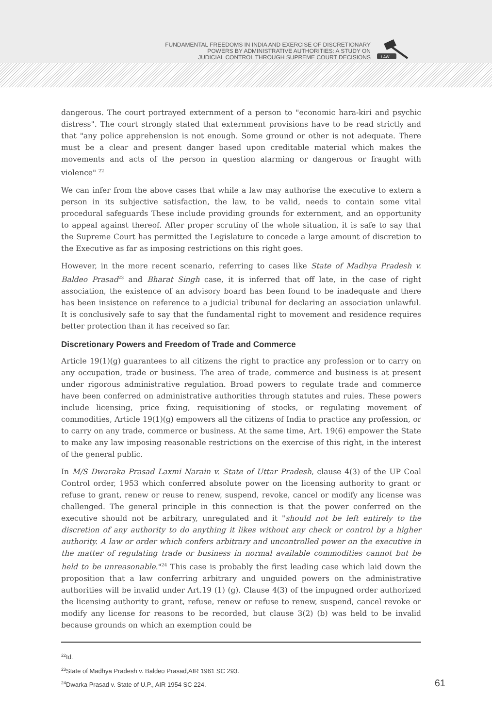FUNDAMENTAL FREEDOMS IN INDIA AND EXERCISE OF DISCRETIONARY
POWERS BY ADMINISTRATIVE AUTHORITIES: A STUDY ON
JUDICIAL CONTROL THROUGH SUPREME COURT DECISIONS
LAW
dangerous. The court portrayed externment of a person to "economic hara-kiri and psychic distress". The court strongly stated that externment provisions have to be read strictly and that "any police apprehension is not enough. Some ground or other is not adequate. There must be a clear and present danger based upon creditable material which makes the movements and acts of the person in question alarming or dangerous or fraught with violence" <sup>22</sup>
We can infer from the above cases that while a law may authorise the executive to extern a person in its subjective satisfaction, the law, to be valid, needs to contain some vital procedural safeguards These include providing grounds for externment, and an opportunity to appeal against thereof. After proper scrutiny of the whole situation, it is safe to say that the Supreme Court has permitted the Legislature to concede a large amount of discretion to the Executive as far as imposing restrictions on this right goes.
However, in the more recent scenario, referring to cases like State of Madhya Pradesh v. Baldeo Prasad<sup>23</sup> and Bharat Singh case, it is inferred that off late, in the case of right association, the existence of an advisory board has been found to be inadequate and there has been insistence on reference to a judicial tribunal for declaring an association unlawful. It is conclusively safe to say that the fundamental right to movement and residence requires better protection than it has received so far.
Discretionary Powers and Freedom of Trade and Commerce
Article 19(1)(g) guarantees to all citizens the right to practice any profession or to carry on any occupation, trade or business. The area of trade, commerce and business is at present under rigorous administrative regulation. Broad powers to regulate trade and commerce have been conferred on administrative authorities through statutes and rules. These powers include licensing, price fixing, requisitioning of stocks, or regulating movement of commodities, Article 19(1)(g) empowers all the citizens of India to practice any profession, or to carry on any trade, commerce or business. At the same time, Art. 19(6) empower the State to make any law imposing reasonable restrictions on the exercise of this right, in the interest of the general public.
In M/S Dwaraka Prasad Laxmi Narain v. State of Uttar Pradesh, clause 4(3) of the UP Coal Control order, 1953 which conferred absolute power on the licensing authority to grant or refuse to grant, renew or reuse to renew, suspend, revoke, cancel or modify any license was challenged. The general principle in this connection is that the power conferred on the executive should not be arbitrary, unregulated and it "should not be left entirely to the discretion of any authority to do anything it likes without any check or control by a higher authority. A law or order which confers arbitrary and uncontrolled power on the executive in the matter of regulating trade or business in normal available commodities cannot but be held to be unreasonable."<sup>24</sup> This case is probably the first leading case which laid down the proposition that a law conferring arbitrary and unguided powers on the administrative authorities will be invalid under Art.19 (1) (g). Clause 4(3) of the impugned order authorized the licensing authority to grant, refuse, renew or refuse to renew, suspend, cancel revoke or modify any license for reasons to be recorded, but clause 3(2) (b) was held to be invalid because grounds on which an exemption could be
<sup>22</sup> Id.
<sup>23</sup> State of Madhya Pradesh v. Baldeo Prasad,AIR 1961 SC 293.
<sup>24</sup> Dwarka Prasad v. State of U.P., AIR 1954 SC 224. 61